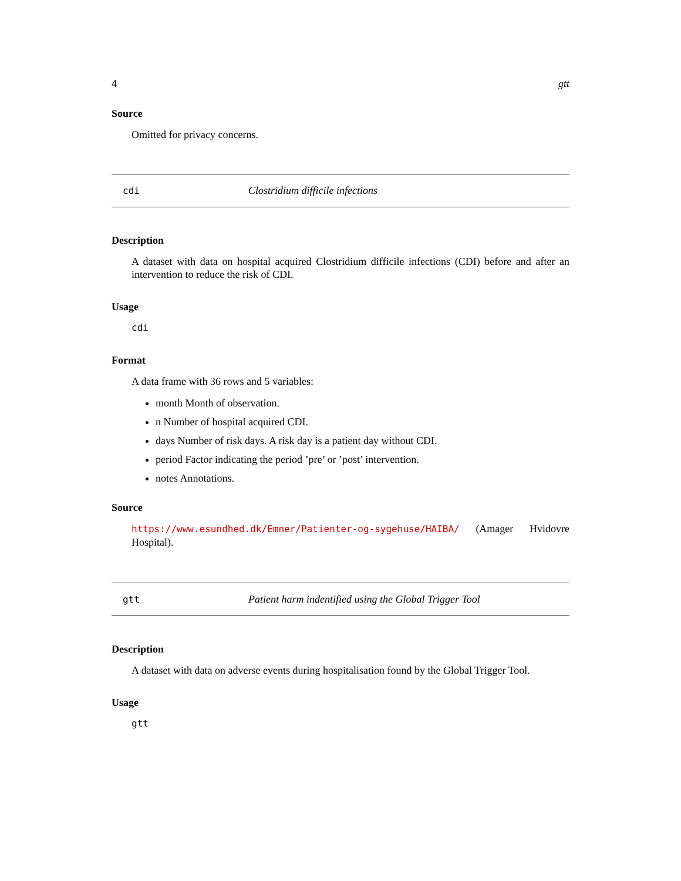4 gtt
Source
Omitted for privacy concerns.
cdi Clostridium difficile infections
Description
A dataset with data on hospital acquired Clostridium difficile infections (CDI) before and after an intervention to reduce the risk of CDI.
Usage
cdi
Format
A data frame with 36 rows and 5 variables:
month Month of observation.
n Number of hospital acquired CDI.
days Number of risk days. A risk day is a patient day without CDI.
period Factor indicating the period ’pre’ or ’post’ intervention.
notes Annotations.
Source
https://www.esundhed.dk/Emner/Patienter-og-sygehuse/HAIBA/ (Amager Hvidovre Hospital).
gtt Patient harm indentified using the Global Trigger Tool
Description
A dataset with data on adverse events during hospitalisation found by the Global Trigger Tool.
Usage
gtt